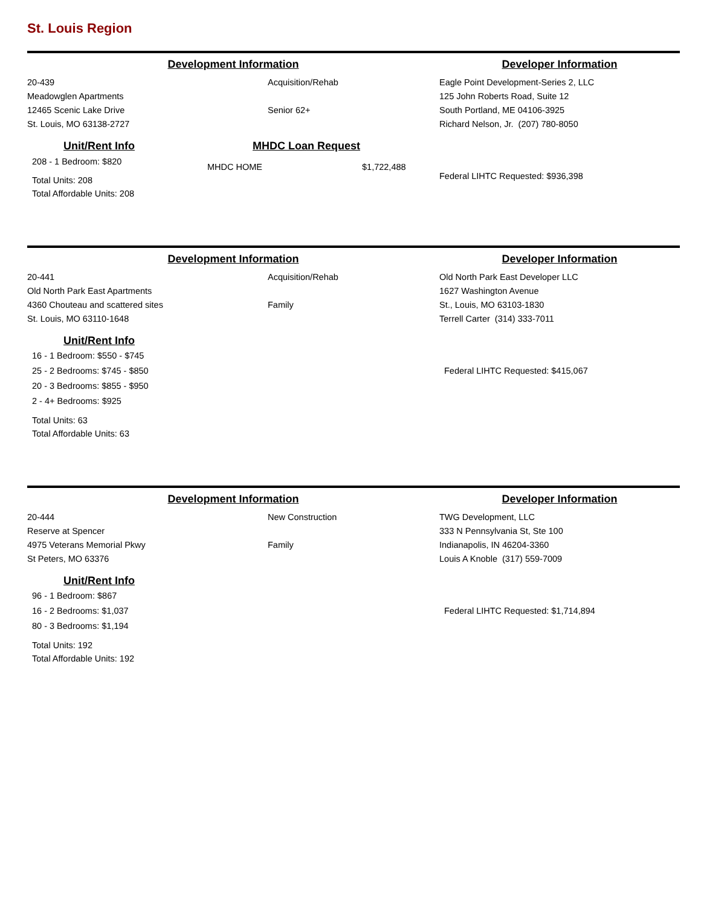St. Louis Region
Development Information Developer Information
20-439
Meadowglen Apartments
12465 Scenic Lake Drive
St. Louis, MO 63138-2727
Acquisition/Rehab
Senior 62+
Eagle Point Development-Series 2, LLC
125 John Roberts Road, Suite 12
South Portland, ME 04106-3925
Richard Nelson, Jr. (207) 780-8050
Unit/Rent Info
208 - 1 Bedroom: $820
Total Units: 208
Total Affordable Units: 208
MHDC Loan Request
MHDC HOME $1,722,488
Federal LIHTC Requested: $936,398
Development Information Developer Information
20-441
Old North Park East Apartments
4360 Chouteau and scattered sites
St. Louis, MO 63110-1648
Acquisition/Rehab
Family
Old North Park East Developer LLC
1627 Washington Avenue
St., Louis, MO 63103-1830
Terrell Carter (314) 333-7011
Unit/Rent Info
16 - 1 Bedroom: $550 - $745
25 - 2 Bedrooms: $745 - $850
20 - 3 Bedrooms: $855 - $950
2 - 4+ Bedrooms: $925
Total Units: 63
Total Affordable Units: 63
Federal LIHTC Requested: $415,067
Development Information Developer Information
20-444
Reserve at Spencer
4975 Veterans Memorial Pkwy
St Peters, MO 63376
New Construction
Family
TWG Development, LLC
333 N Pennsylvania St, Ste 100
Indianapolis, IN 46204-3360
Louis A Knoble (317) 559-7009
Unit/Rent Info
96 - 1 Bedroom: $867
16 - 2 Bedrooms: $1,037
80 - 3 Bedrooms: $1,194
Total Units: 192
Total Affordable Units: 192
Federal LIHTC Requested: $1,714,894